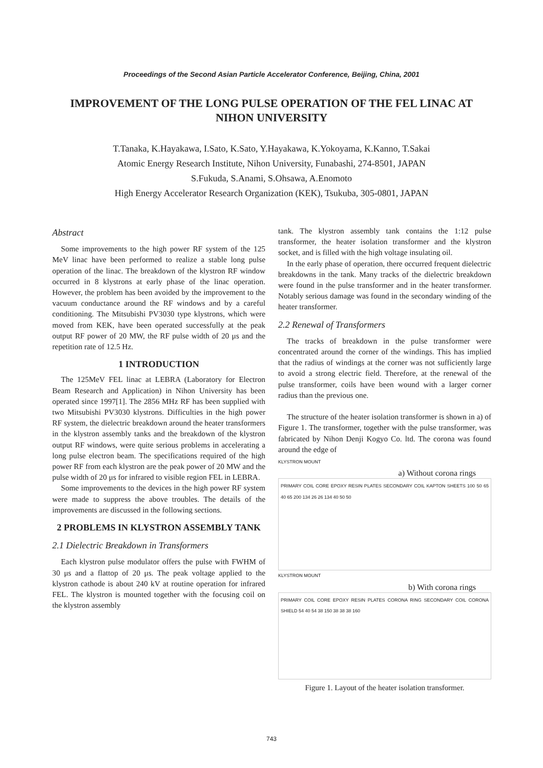Proceedings of the Second Asian Particle Accelerator Conference, Beijing, China, 2001
IMPROVEMENT OF THE LONG PULSE OPERATION OF THE FEL LINAC AT NIHON UNIVERSITY
T.Tanaka, K.Hayakawa, I.Sato, K.Sato, Y.Hayakawa, K.Yokoyama, K.Kanno, T.Sakai
Atomic Energy Research Institute, Nihon University, Funabashi, 274-8501, JAPAN
S.Fukuda, S.Anami, S.Ohsawa, A.Enomoto
High Energy Accelerator Research Organization (KEK), Tsukuba, 305-0801, JAPAN
Abstract
Some improvements to the high power RF system of the 125 MeV linac have been performed to realize a stable long pulse operation of the linac. The breakdown of the klystron RF window occurred in 8 klystrons at early phase of the linac operation. However, the problem has been avoided by the improvement to the vacuum conductance around the RF windows and by a careful conditioning. The Mitsubishi PV3030 type klystrons, which were moved from KEK, have been operated successfully at the peak output RF power of 20 MW, the RF pulse width of 20 μs and the repetition rate of 12.5 Hz.
1 INTRODUCTION
The 125MeV FEL linac at LEBRA (Laboratory for Electron Beam Research and Application) in Nihon University has been operated since 1997[1]. The 2856 MHz RF has been supplied with two Mitsubishi PV3030 klystrons. Difficulties in the high power RF system, the dielectric breakdown around the heater transformers in the klystron assembly tanks and the breakdown of the klystron output RF windows, were quite serious problems in accelerating a long pulse electron beam. The specifications required of the high power RF from each klystron are the peak power of 20 MW and the pulse width of 20 μs for infrared to visible region FEL in LEBRA.
Some improvements to the devices in the high power RF system were made to suppress the above troubles. The details of the improvements are discussed in the following sections.
2 PROBLEMS IN KLYSTRON ASSEMBLY TANK
2.1 Dielectric Breakdown in Transformers
Each klystron pulse modulator offers the pulse with FWHM of 30 μs and a flattop of 20 μs. The peak voltage applied to the klystron cathode is about 240 kV at routine operation for infrared FEL. The klystron is mounted together with the focusing coil on the klystron assembly
tank. The klystron assembly tank contains the 1:12 pulse transformer, the heater isolation transformer and the klystron socket, and is filled with the high voltage insulating oil.
In the early phase of operation, there occurred frequent dielectric breakdowns in the tank. Many tracks of the dielectric breakdown were found in the pulse transformer and in the heater transformer. Notably serious damage was found in the secondary winding of the heater transformer.
2.2 Renewal of Transformers
The tracks of breakdown in the pulse transformer were concentrated around the corner of the windings. This has implied that the radius of windings at the corner was not sufficiently large to avoid a strong electric field. Therefore, at the renewal of the pulse transformer, coils have been wound with a larger corner radius than the previous one.
The structure of the heater isolation transformer is shown in a) of Figure 1. The transformer, together with the pulse transformer, was fabricated by Nihon Denji Kogyo Co. ltd. The corona was found around the edge of
KLYSTRON MOUNT
a) Without corona rings
PRIMARY COIL CORE EPOXY RESIN PLATES SECONDARY COIL KAPTON SHEETS 100 50 65 40 65 200 134 26 26 134 40 50 50
KLYSTRON MOUNT
b) With corona rings
PRIMARY COIL CORE EPOXY RESIN PLATES CORONA RING SECONDARY COIL CORONA SHIELD 54 40 54 38 150 38 38 38 160
Figure 1. Layout of the heater isolation transformer.
743